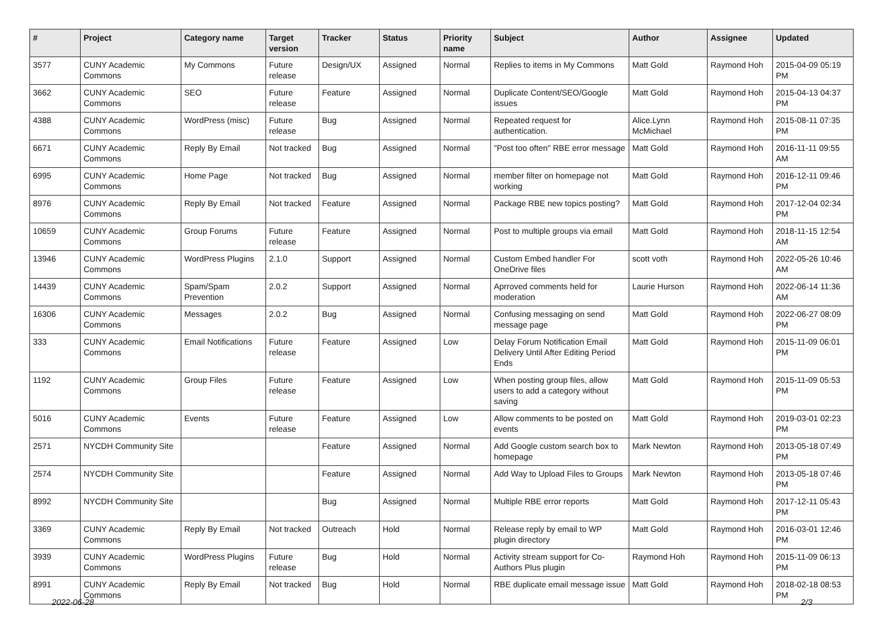| # | Project | Category name | Target version | Tracker | Status | Priority name | Subject | Author | Assignee | Updated |
| --- | --- | --- | --- | --- | --- | --- | --- | --- | --- | --- |
| 3577 | CUNY Academic Commons | My Commons | Future release | Design/UX | Assigned | Normal | Replies to items in My Commons | Matt Gold | Raymond Hoh | 2015-04-09 05:19 PM |
| 3662 | CUNY Academic Commons | SEO | Future release | Feature | Assigned | Normal | Duplicate Content/SEO/Google issues | Matt Gold | Raymond Hoh | 2015-04-13 04:37 PM |
| 4388 | CUNY Academic Commons | WordPress (misc) | Future release | Bug | Assigned | Normal | Repeated request for authentication. | Alice.Lynn McMichael | Raymond Hoh | 2015-08-11 07:35 PM |
| 6671 | CUNY Academic Commons | Reply By Email | Not tracked | Bug | Assigned | Normal | "Post too often" RBE error message | Matt Gold | Raymond Hoh | 2016-11-11 09:55 AM |
| 6995 | CUNY Academic Commons | Home Page | Not tracked | Bug | Assigned | Normal | member filter on homepage not working | Matt Gold | Raymond Hoh | 2016-12-11 09:46 PM |
| 8976 | CUNY Academic Commons | Reply By Email | Not tracked | Feature | Assigned | Normal | Package RBE new topics posting? | Matt Gold | Raymond Hoh | 2017-12-04 02:34 PM |
| 10659 | CUNY Academic Commons | Group Forums | Future release | Feature | Assigned | Normal | Post to multiple groups via email | Matt Gold | Raymond Hoh | 2018-11-15 12:54 AM |
| 13946 | CUNY Academic Commons | WordPress Plugins | 2.1.0 | Support | Assigned | Normal | Custom Embed handler For OneDrive files | scott voth | Raymond Hoh | 2022-05-26 10:46 AM |
| 14439 | CUNY Academic Commons | Spam/Spam Prevention | 2.0.2 | Support | Assigned | Normal | Aprroved comments held for moderation | Laurie Hurson | Raymond Hoh | 2022-06-14 11:36 AM |
| 16306 | CUNY Academic Commons | Messages | 2.0.2 | Bug | Assigned | Normal | Confusing messaging on send message page | Matt Gold | Raymond Hoh | 2022-06-27 08:09 PM |
| 333 | CUNY Academic Commons | Email Notifications | Future release | Feature | Assigned | Low | Delay Forum Notification Email Delivery Until After Editing Period Ends | Matt Gold | Raymond Hoh | 2015-11-09 06:01 PM |
| 1192 | CUNY Academic Commons | Group Files | Future release | Feature | Assigned | Low | When posting group files, allow users to add a category without saving | Matt Gold | Raymond Hoh | 2015-11-09 05:53 PM |
| 5016 | CUNY Academic Commons | Events | Future release | Feature | Assigned | Low | Allow comments to be posted on events | Matt Gold | Raymond Hoh | 2019-03-01 02:23 PM |
| 2571 | NYCDH Community Site | | | Feature | Assigned | Normal | Add Google custom search box to homepage | Mark Newton | Raymond Hoh | 2013-05-18 07:49 PM |
| 2574 | NYCDH Community Site | | | Feature | Assigned | Normal | Add Way to Upload Files to Groups | Mark Newton | Raymond Hoh | 2013-05-18 07:46 PM |
| 8992 | NYCDH Community Site | | | Bug | Assigned | Normal | Multiple RBE error reports | Matt Gold | Raymond Hoh | 2017-12-11 05:43 PM |
| 3369 | CUNY Academic Commons | Reply By Email | Not tracked | Outreach | Hold | Normal | Release reply by email to WP plugin directory | Matt Gold | Raymond Hoh | 2016-03-01 12:46 PM |
| 3939 | CUNY Academic Commons | WordPress Plugins | Future release | Bug | Hold | Normal | Activity stream support for Co-Authors Plus plugin | Raymond Hoh | Raymond Hoh | 2015-11-09 06:13 PM |
| 8991 | CUNY Academic Commons | Reply By Email | Not tracked | Bug | Hold | Normal | RBE duplicate email message issue | Matt Gold | Raymond Hoh | 2018-02-18 08:53 PM |
2022-06-28 2/3